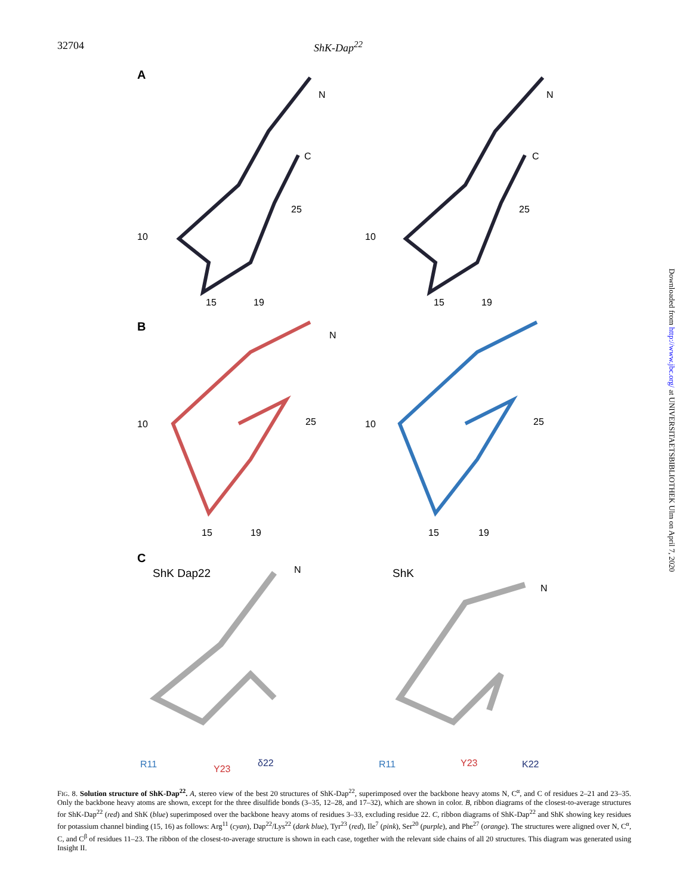32704 ShK-Dap<sup>22</sup>
A
N N
C C
25 25
10 10
15 19 15 19
B
N
25 25
10 10
15 19 15 19
C
ShK Dap22 N ShK
N
R11 Y23
δ22 R11 Y23 K22
FIG. 8. Solution structure of ShK-Dap<sup>22</sup>. A, stereo view of the best 20 structures of ShK-Dap<sup>22</sup>, superimposed over the backbone heavy atoms N, C<sup>α</sup>, and C of residues 2–21 and 23–35. Only the backbone heavy atoms are shown, except for the three disulfide bonds (3–35, 12–28, and 17–32), which are shown in color. B, ribbon diagrams of the closest-to-average structures for ShK-Dap<sup>22</sup> (red) and ShK (blue) superimposed over the backbone heavy atoms of residues 3–33, excluding residue 22. C, ribbon diagrams of ShK-Dap<sup>22</sup> and ShK showing key residues for potassium channel binding (15, 16) as follows: Arg<sup>11</sup> (cyan), Dap<sup>22</sup>/Lys<sup>22</sup> (dark blue), Tyr<sup>23</sup> (red), Ile<sup>7</sup> (pink), Ser<sup>20</sup> (purple), and Phe<sup>27</sup> (orange). The structures were aligned over N, C<sup>α</sup>, C, and C<sup>β</sup> of residues 11–23. The ribbon of the closest-to-average structure is shown in each case, together with the relevant side chains of all 20 structures. This diagram was generated using Insight II.
Downloaded from http://www.jbc.org/ at UNIVERSITAETSBIBLIOTHEK Ulm on April 7, 2020